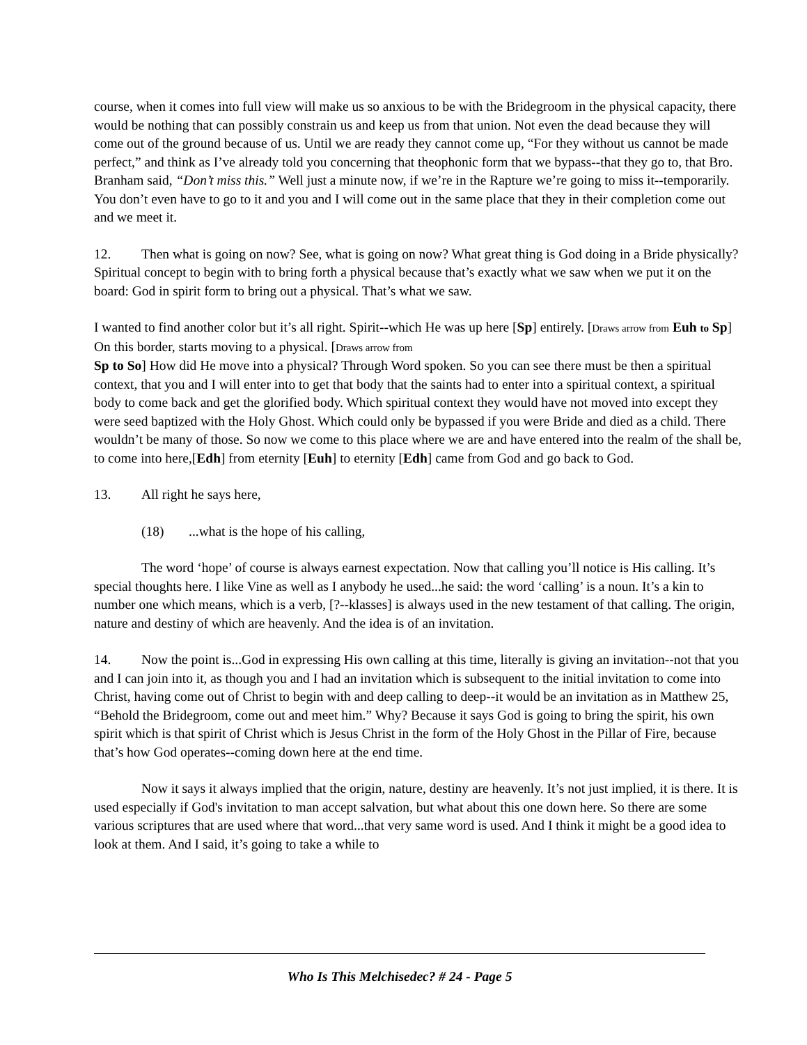course, when it comes into full view will make us so anxious to be with the Bridegroom in the physical capacity, there would be nothing that can possibly constrain us and keep us from that union. Not even the dead because they will come out of the ground because of us. Until we are ready they cannot come up, “For they without us cannot be made perfect,” and think as I’ve already told you concerning that theophonic form that we bypass--that they go to, that Bro. Branham said, “Don’t miss this.” Well just a minute now, if we’re in the Rapture we’re going to miss it--temporarily. You don’t even have to go to it and you and I will come out in the same place that they in their completion come out and we meet it.
12. Then what is going on now? See, what is going on now? What great thing is God doing in a Bride physically? Spiritual concept to begin with to bring forth a physical because that’s exactly what we saw when we put it on the board: God in spirit form to bring out a physical. That’s what we saw.
I wanted to find another color but it’s all right. Spirit--which He was up here [Sp] entirely. [Draws arrow from Euh to Sp] On this border, starts moving to a physical. [Draws arrow from
Sp to So] How did He move into a physical? Through Word spoken. So you can see there must be then a spiritual context, that you and I will enter into to get that body that the saints had to enter into a spiritual context, a spiritual body to come back and get the glorified body. Which spiritual context they would have not moved into except they were seed baptized with the Holy Ghost. Which could only be bypassed if you were Bride and died as a child. There wouldn’t be many of those. So now we come to this place where we are and have entered into the realm of the shall be, to come into here,[Edh] from eternity [Euh] to eternity [Edh] came from God and go back to God.
13. All right he says here,
(18)...what is the hope of his calling,
The word ‘hope’ of course is always earnest expectation. Now that calling you’ll notice is His calling. It’s special thoughts here. I like Vine as well as I anybody he used...he said: the word ‘calling’ is a noun. It’s a kin to number one which means, which is a verb, [?--klasses] is always used in the new testament of that calling. The origin, nature and destiny of which are heavenly. And the idea is of an invitation.
14. Now the point is...God in expressing His own calling at this time, literally is giving an invitation--not that you and I can join into it, as though you and I had an invitation which is subsequent to the initial invitation to come into Christ, having come out of Christ to begin with and deep calling to deep--it would be an invitation as in Matthew 25, “Behold the Bridegroom, come out and meet him.” Why? Because it says God is going to bring the spirit, his own spirit which is that spirit of Christ which is Jesus Christ in the form of the Holy Ghost in the Pillar of Fire, because that’s how God operates--coming down here at the end time.
Now it says it always implied that the origin, nature, destiny are heavenly. It’s not just implied, it is there. It is used especially if God's invitation to man accept salvation, but what about this one down here. So there are some various scriptures that are used where that word...that very same word is used. And I think it might be a good idea to look at them. And I said, it’s going to take a while to
Who Is This Melchisedec? # 24 - Page 5